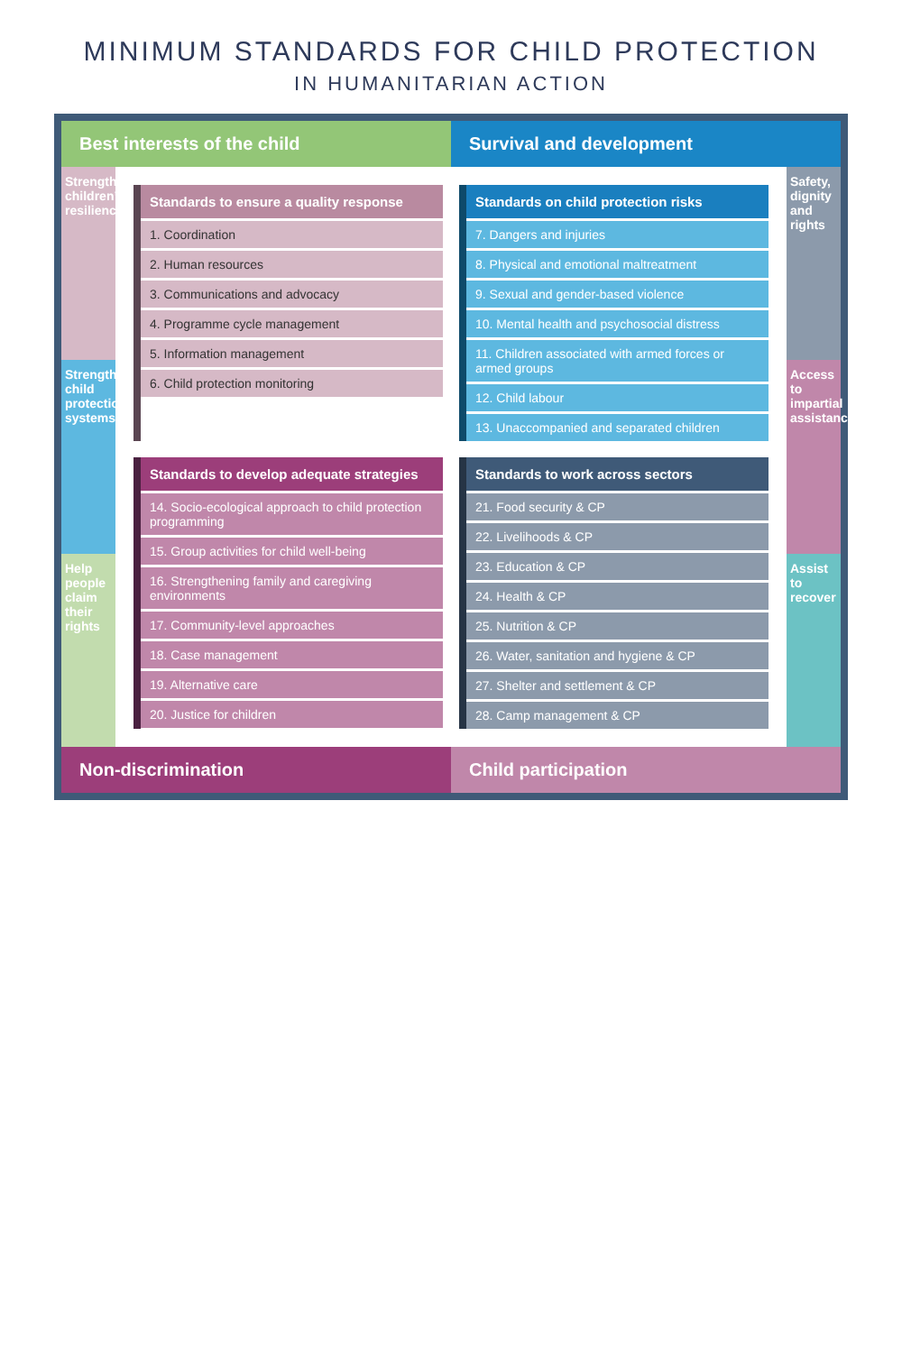MINIMUM STANDARDS FOR CHILD PROTECTION
IN HUMANITARIAN ACTION
Best interests of the child Survival and development
Strengthen children’s resilience
Strengthen child protection systems
Help people claim their rights
Standards to ensure a quality response
1. Coordination
2. Human resources
3. Communications and advocacy
4. Programme cycle management
5. Information management
6. Child protection monitoring
Standards on child protection risks
7. Dangers and injuries
8. Physical and emotional maltreatment
9. Sexual and gender-based violence
10. Mental health and psychosocial distress
11. Children associated with armed forces or armed groups
12. Child labour
13. Unaccompanied and separated children
Standards to develop adequate strategies
14. Socio-ecological approach to child protection programming
15. Group activities for child well-being
16. Strengthening family and caregiving environments
17. Community-level approaches
18. Case management
19. Alternative care
20. Justice for children
Standards to work across sectors
21. Food security & CP
22. Livelihoods & CP
23. Education & CP
24. Health & CP
25. Nutrition & CP
26. Water, sanitation and hygiene & CP
27. Shelter and settlement & CP
28. Camp management & CP
Safety, dignity and rights
Access to impartial assistance
Assist to recover
Non-discrimination Child participation